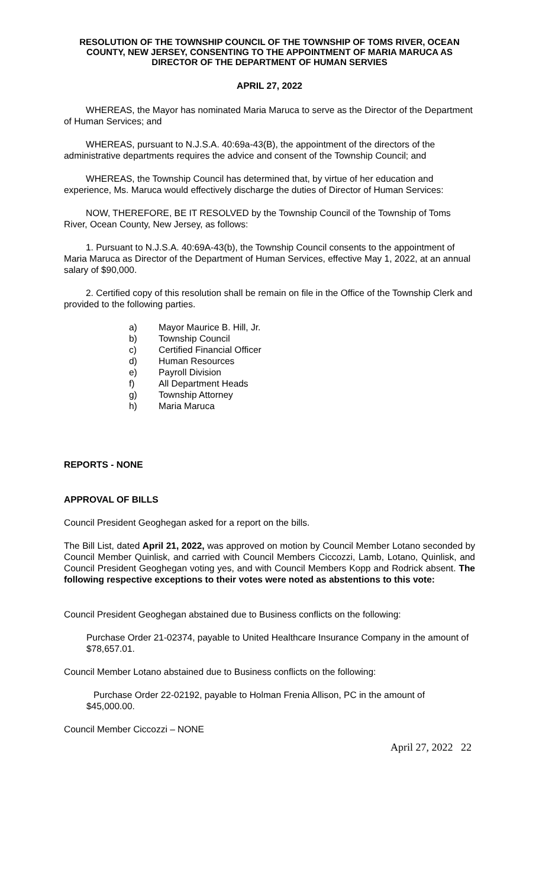RESOLUTION OF THE TOWNSHIP COUNCIL OF THE TOWNSHIP OF TOMS RIVER, OCEAN COUNTY, NEW JERSEY, CONSENTING TO THE APPOINTMENT OF MARIA MARUCA AS DIRECTOR OF THE DEPARTMENT OF HUMAN SERVIES
APRIL 27, 2022
WHEREAS, the Mayor has nominated Maria Maruca to serve as the Director of the Department of Human Services; and
WHEREAS, pursuant to N.J.S.A. 40:69a-43(B), the appointment of the directors of the administrative departments requires the advice and consent of the Township Council; and
WHEREAS, the Township Council has determined that, by virtue of her education and experience, Ms. Maruca would effectively discharge the duties of Director of Human Services:
NOW, THEREFORE, BE IT RESOLVED by the Township Council of the Township of Toms River, Ocean County, New Jersey, as follows:
1. Pursuant to N.J.S.A. 40:69A-43(b), the Township Council consents to the appointment of Maria Maruca as Director of the Department of Human Services, effective May 1, 2022, at an annual salary of $90,000.
2. Certified copy of this resolution shall be remain on file in the Office of the Township Clerk and provided to the following parties.
a) Mayor Maurice B. Hill, Jr.
b) Township Council
c) Certified Financial Officer
d) Human Resources
e) Payroll Division
f) All Department Heads
g) Township Attorney
h) Maria Maruca
REPORTS - NONE
APPROVAL OF BILLS
Council President Geoghegan asked for a report on the bills.
The Bill List, dated April 21, 2022, was approved on motion by Council Member Lotano seconded by Council Member Quinlisk, and carried with Council Members Ciccozzi, Lamb, Lotano, Quinlisk, and Council President Geoghegan voting yes, and with Council Members Kopp and Rodrick absent. The following respective exceptions to their votes were noted as abstentions to this vote:
Council President Geoghegan abstained due to Business conflicts on the following:
Purchase Order 21-02374, payable to United Healthcare Insurance Company in the amount of $78,657.01.
Council Member Lotano abstained due to Business conflicts on the following:
Purchase Order 22-02192, payable to Holman Frenia Allison, PC in the amount of $45,000.00.
Council Member Ciccozzi – NONE
April 27, 2022 22